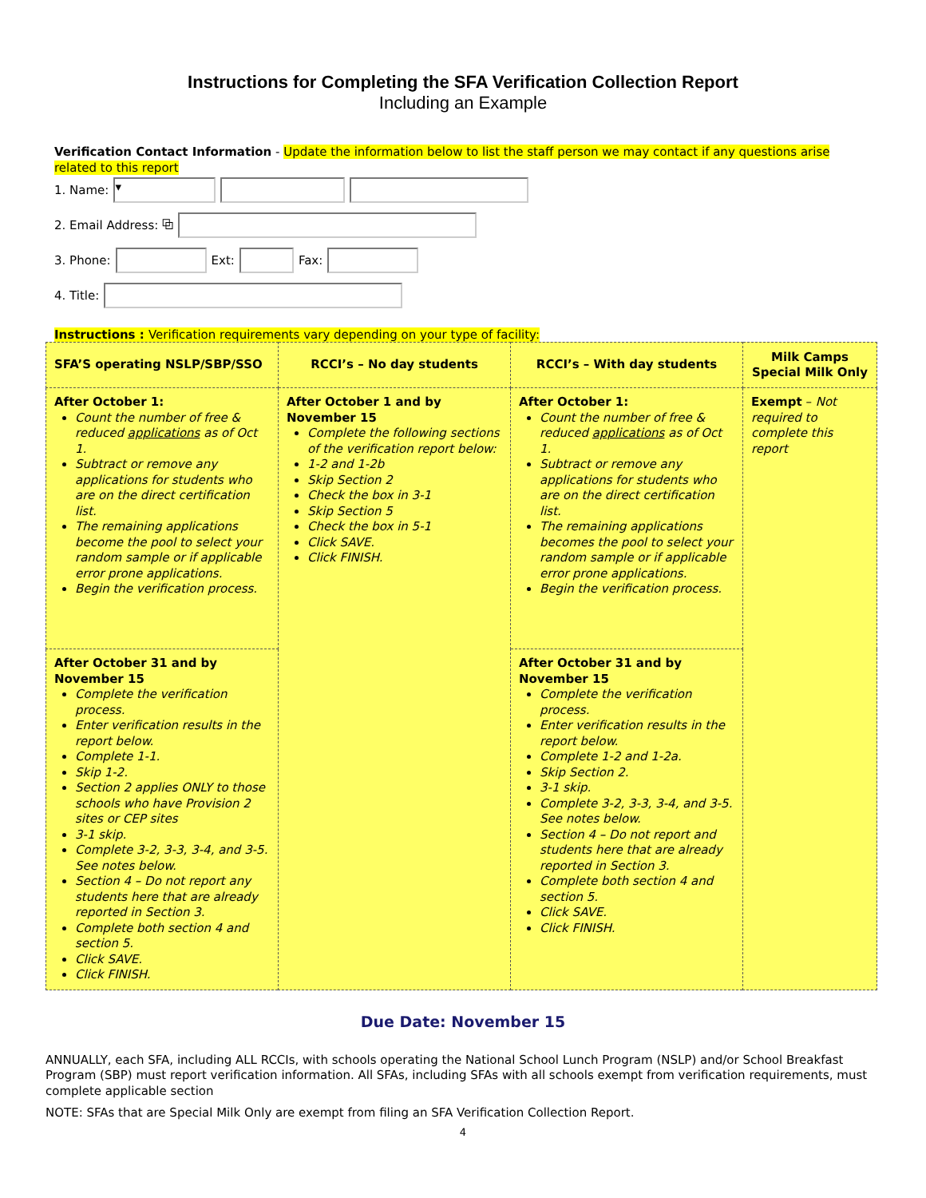Instructions for Completing the SFA Verification Collection Report
Including an Example
Verification Contact Information - Update the information below to list the staff person we may contact if any questions arise related to this report
1. Name: ▾
2. Email Address: ⧉
3. Phone: Ext: Fax:
4. Title:
Instructions : Verification requirements vary depending on your type of facility:
| SFA’S operating NSLP/SBP/SSO | RCCI’s – No day students | RCCI’s – With day students | Milk Camps Special Milk Only |
| --- | --- | --- | --- |
| After October 1: Count the number of free & reduced applications as of Oct 1. Subtract or remove any applications for students who are on the direct certification list. The remaining applications become the pool to select your random sample or if applicable error prone applications. Begin the verification process. | After October 1 and by November 15 Complete the following sections of the verification report below: 1-2 and 1-2b Skip Section 2 Check the box in 3-1 Skip Section 5 Check the box in 5-1 Click SAVE. Click FINISH. | After October 1: Count the number of free & reduced applications as of Oct 1. Subtract or remove any applications for students who are on the direct certification list. The remaining applications becomes the pool to select your random sample or if applicable error prone applications. Begin the verification process. | Exempt – Not required to complete this report |
| After October 31 and by November 15 Complete the verification process. Enter verification results in the report below. Complete 1-1. Skip 1-2. Section 2 applies ONLY to those schools who have Provision 2 sites or CEP sites 3-1 skip. Complete 3-2, 3-3, 3-4, and 3-5. See notes below. Section 4 – Do not report any students here that are already reported in Section 3. Complete both section 4 and section 5. Click SAVE. Click FINISH. | | After October 31 and by November 15 Complete the verification process. Enter verification results in the report below. Complete 1-2 and 1-2a. Skip Section 2. 3-1 skip. Complete 3-2, 3-3, 3-4, and 3-5. See notes below. Section 4 – Do not report and students here that are already reported in Section 3. Complete both section 4 and section 5. Click SAVE. Click FINISH. | |
Due Date: November 15
ANNUALLY, each SFA, including ALL RCCIs, with schools operating the National School Lunch Program (NSLP) and/or School Breakfast Program (SBP) must report verification information. All SFAs, including SFAs with all schools exempt from verification requirements, must complete applicable section
NOTE: SFAs that are Special Milk Only are exempt from filing an SFA Verification Collection Report.
4